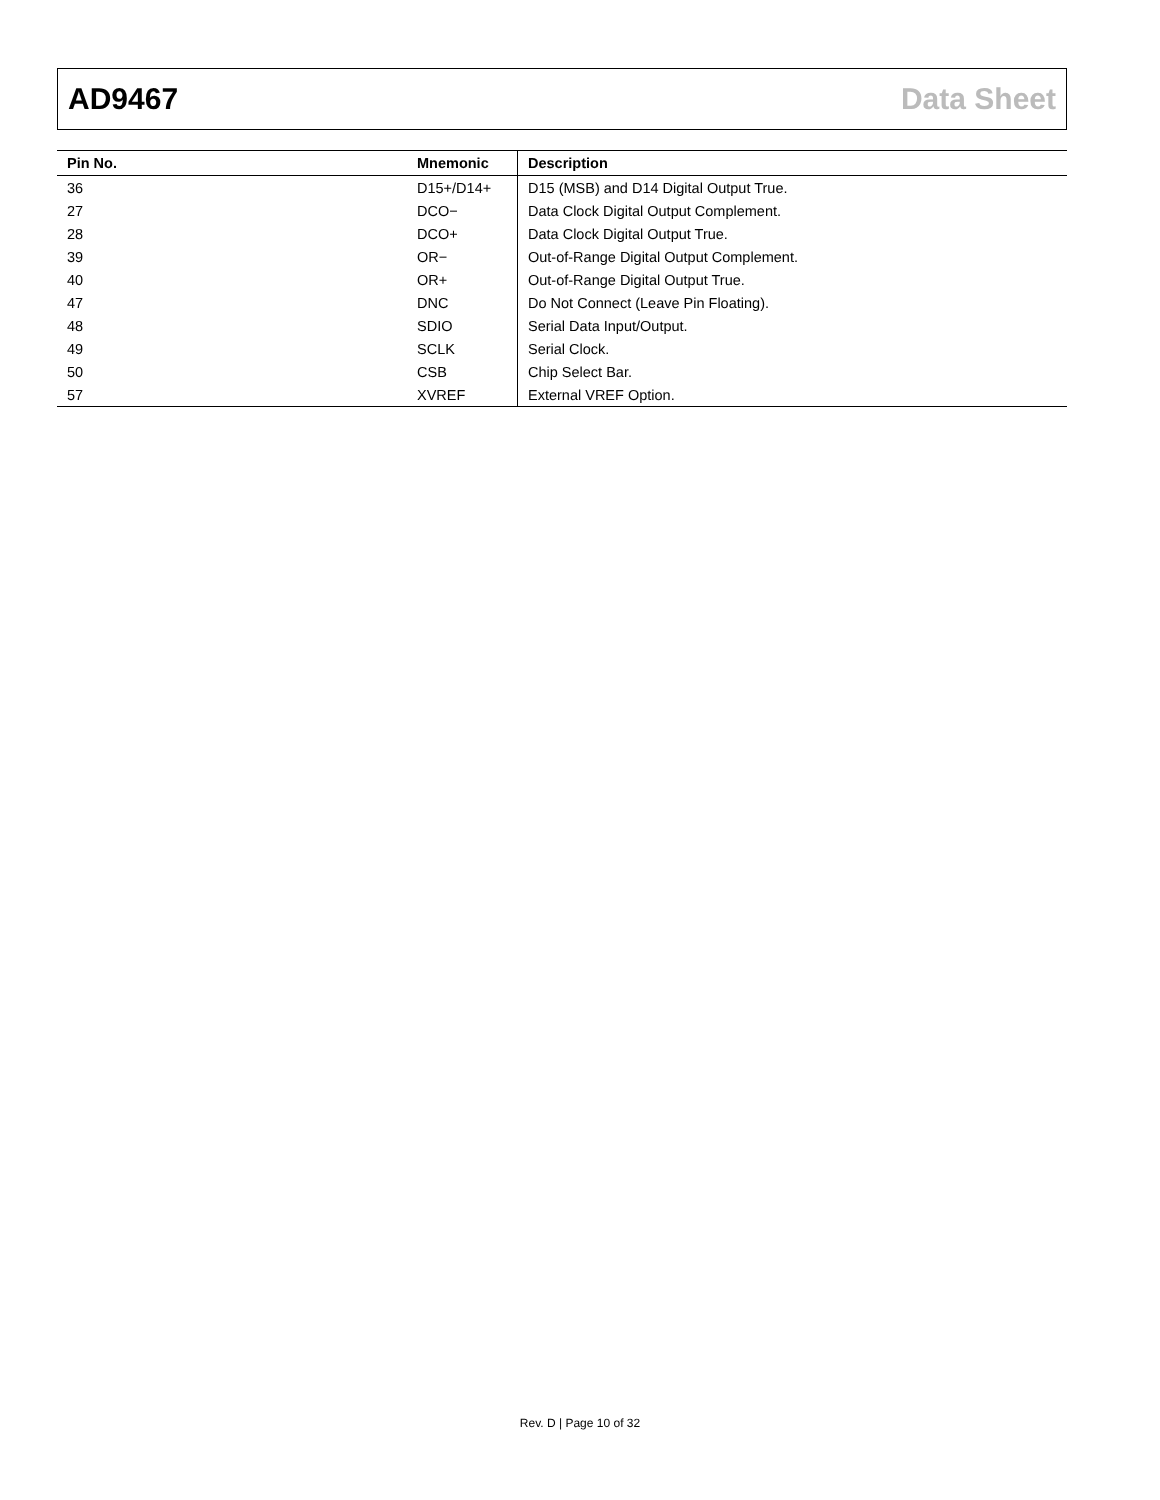AD9467 Data Sheet
| Pin No. | Mnemonic | Description |
| --- | --- | --- |
| 36 | D15+/D14+ | D15 (MSB) and D14 Digital Output True. |
| 27 | DCO− | Data Clock Digital Output Complement. |
| 28 | DCO+ | Data Clock Digital Output True. |
| 39 | OR− | Out-of-Range Digital Output Complement. |
| 40 | OR+ | Out-of-Range Digital Output True. |
| 47 | DNC | Do Not Connect (Leave Pin Floating). |
| 48 | SDIO | Serial Data Input/Output. |
| 49 | SCLK | Serial Clock. |
| 50 | CSB | Chip Select Bar. |
| 57 | XVREF | External VREF Option. |
Rev. D | Page 10 of 32